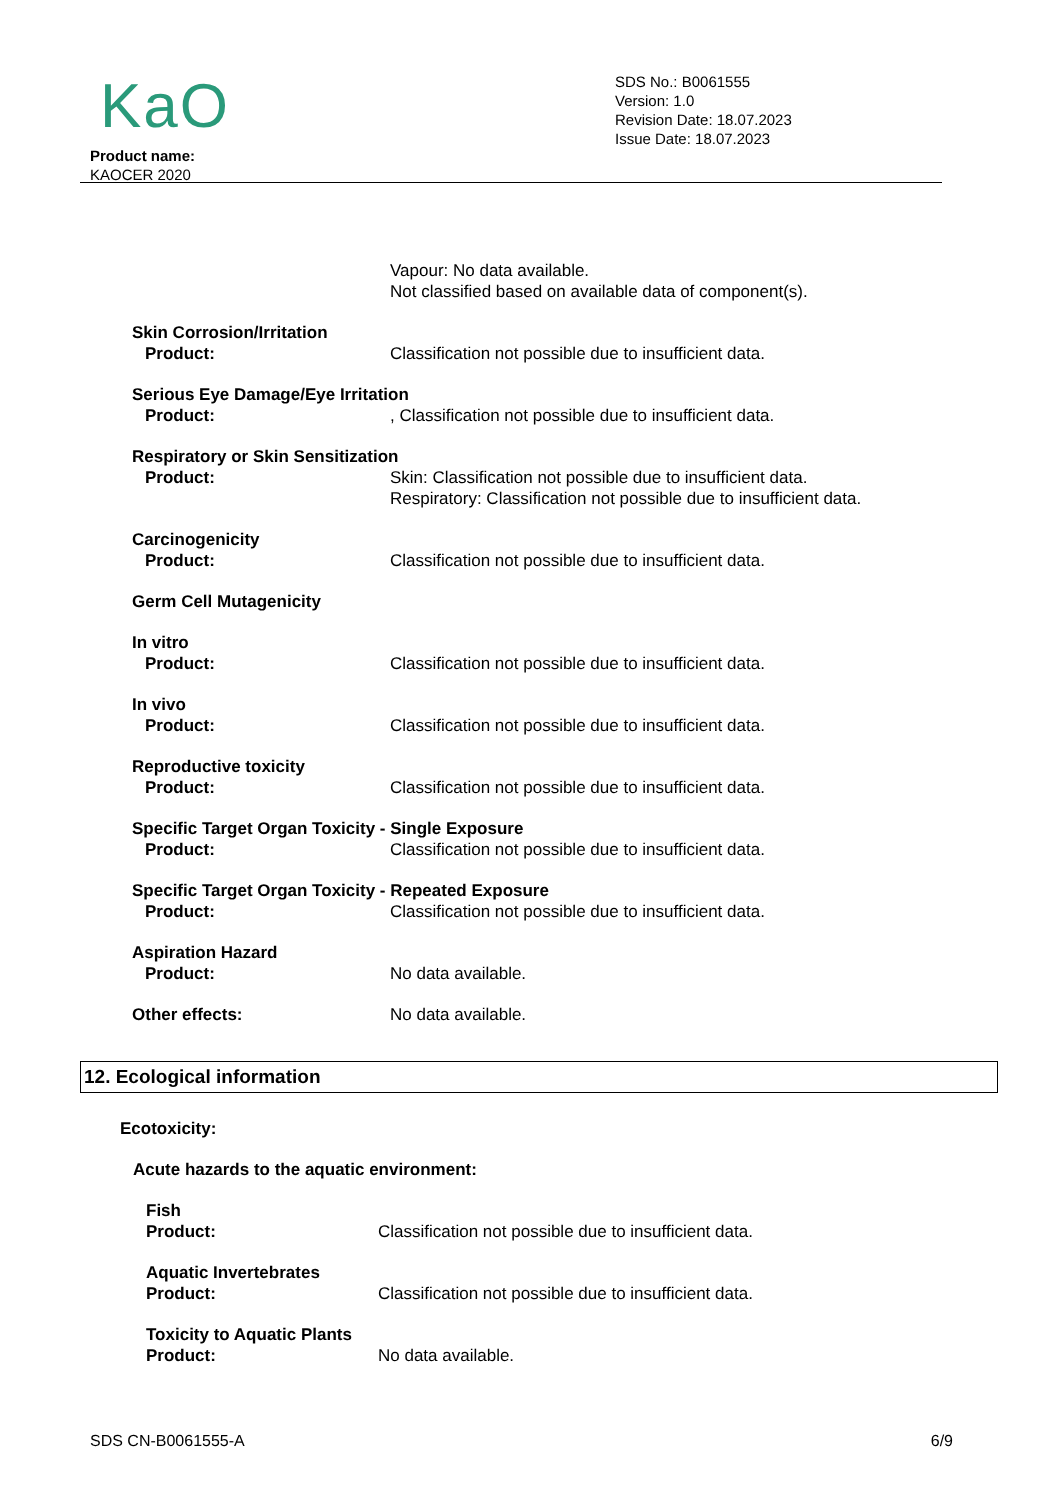KaO
SDS No.: B0061555
Version: 1.0
Revision Date: 18.07.2023
Issue Date: 18.07.2023
Product name:
KAOCER 2020
Vapour: No data available.
Not classified based on available data of component(s).
Skin Corrosion/Irritation
Product: Classification not possible due to insufficient data.
Serious Eye Damage/Eye Irritation
Product: , Classification not possible due to insufficient data.
Respiratory or Skin Sensitization
Product: Skin: Classification not possible due to insufficient data.
Respiratory: Classification not possible due to insufficient data.
Carcinogenicity
Product: Classification not possible due to insufficient data.
Germ Cell Mutagenicity
In vitro
Product: Classification not possible due to insufficient data.
In vivo
Product: Classification not possible due to insufficient data.
Reproductive toxicity
Product: Classification not possible due to insufficient data.
Specific Target Organ Toxicity - Single Exposure
Product: Classification not possible due to insufficient data.
Specific Target Organ Toxicity - Repeated Exposure
Product: Classification not possible due to insufficient data.
Aspiration Hazard
Product: No data available.
Other effects: No data available.
12. Ecological information
Ecotoxicity:
Acute hazards to the aquatic environment:
Fish
Product: Classification not possible due to insufficient data.
Aquatic Invertebrates
Product: Classification not possible due to insufficient data.
Toxicity to Aquatic Plants
Product: No data available.
SDS CN-B0061555-A 6/9